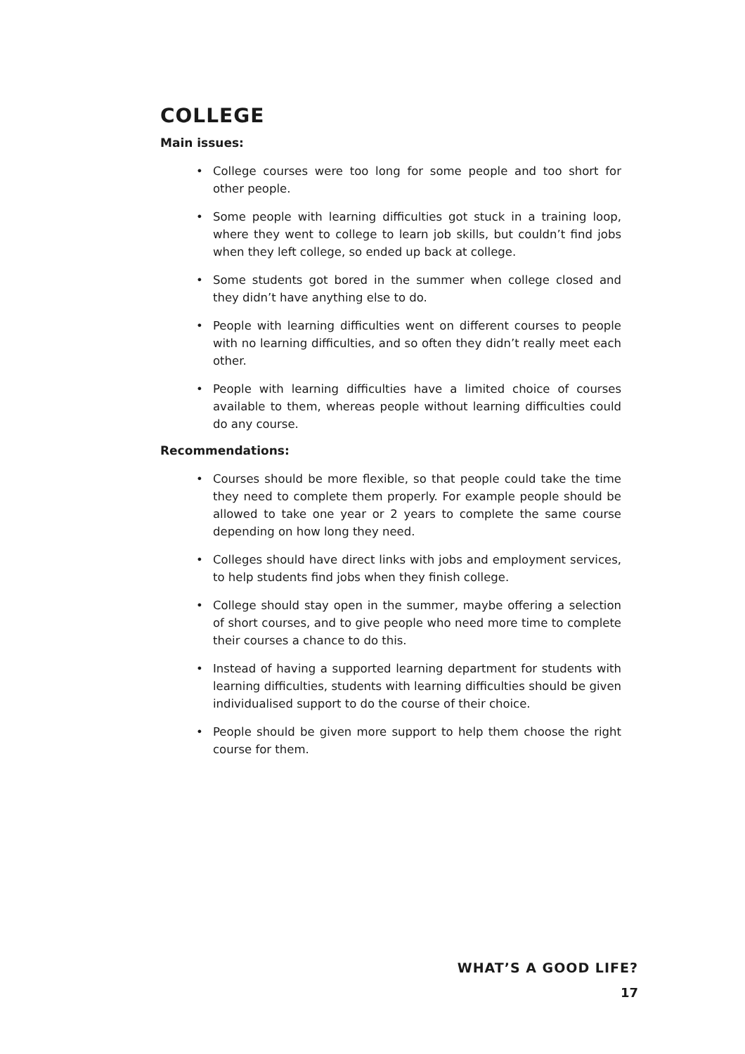COLLEGE
Main issues:
• College courses were too long for some people and too short for other people.
• Some people with learning difficulties got stuck in a training loop, where they went to college to learn job skills, but couldn’t find jobs when they left college, so ended up back at college.
• Some students got bored in the summer when college closed and they didn’t have anything else to do.
• People with learning difficulties went on different courses to people with no learning difficulties, and so often they didn’t really meet each other.
• People with learning difficulties have a limited choice of courses available to them, whereas people without learning difficulties could do any course.
Recommendations:
• Courses should be more flexible, so that people could take the time they need to complete them properly. For example people should be allowed to take one year or 2 years to complete the same course depending on how long they need.
• Colleges should have direct links with jobs and employment services, to help students find jobs when they finish college.
• College should stay open in the summer, maybe offering a selection of short courses, and to give people who need more time to complete their courses a chance to do this.
• Instead of having a supported learning department for students with learning difficulties, students with learning difficulties should be given individualised support to do the course of their choice.
• People should be given more support to help them choose the right course for them.
WHAT’S A GOOD LIFE?
17